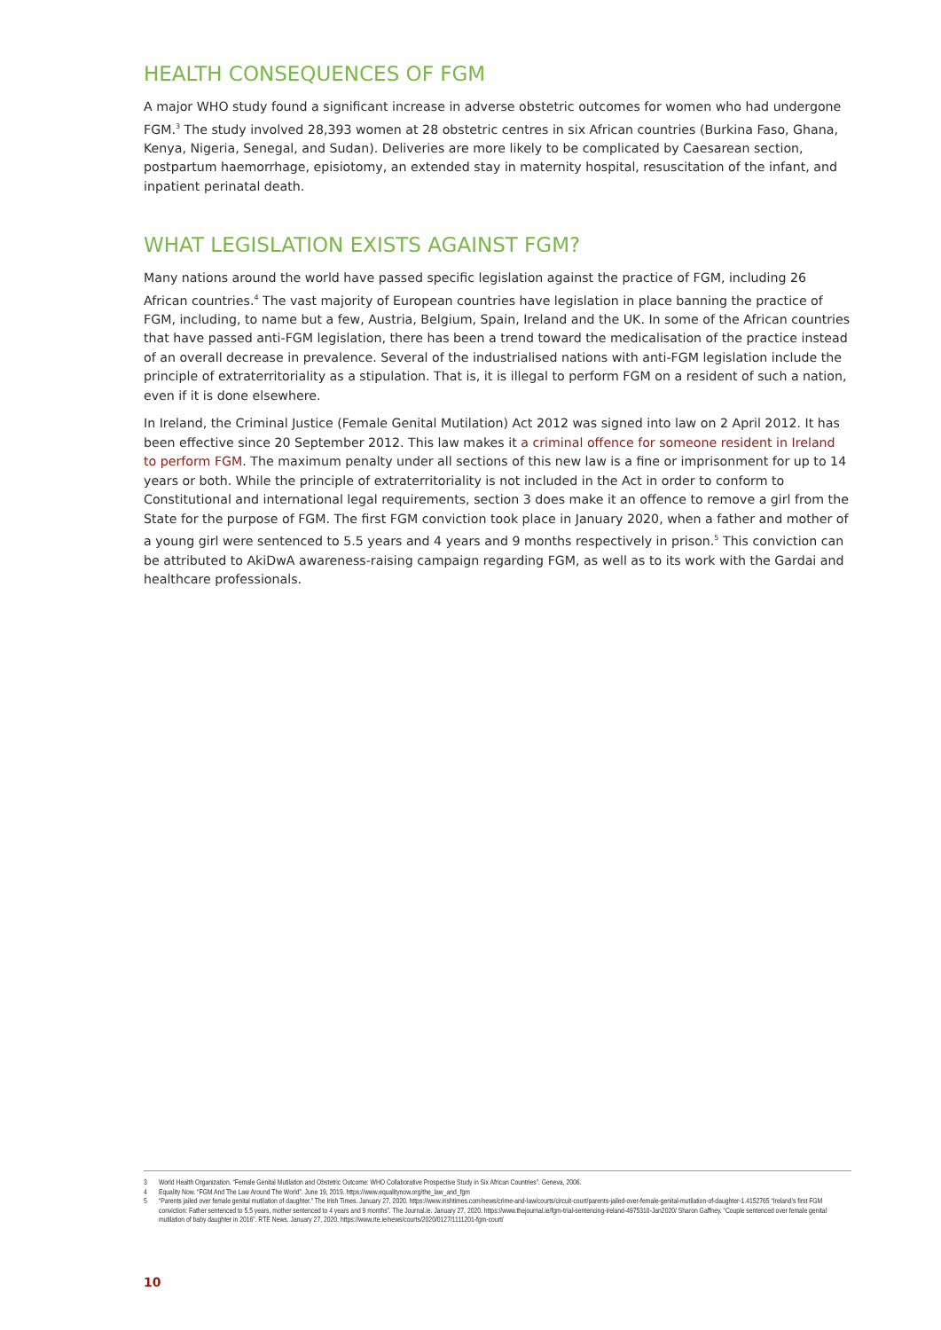HEALTH CONSEQUENCES OF FGM
A major WHO study found a significant increase in adverse obstetric outcomes for women who had undergone FGM.<sup>3</sup> The study involved 28,393 women at 28 obstetric centres in six African countries (Burkina Faso, Ghana, Kenya, Nigeria, Senegal, and Sudan). Deliveries are more likely to be complicated by Caesarean section, postpartum haemorrhage, episiotomy, an extended stay in maternity hospital, resuscitation of the infant, and inpatient perinatal death.
WHAT LEGISLATION EXISTS AGAINST FGM?
Many nations around the world have passed specific legislation against the practice of FGM, including 26 African countries.<sup>4</sup> The vast majority of European countries have legislation in place banning the practice of FGM, including, to name but a few, Austria, Belgium, Spain, Ireland and the UK. In some of the African countries that have passed anti-FGM legislation, there has been a trend toward the medicalisation of the practice instead of an overall decrease in prevalence. Several of the industrialised nations with anti-FGM legislation include the principle of extraterritoriality as a stipulation. That is, it is illegal to perform FGM on a resident of such a nation, even if it is done elsewhere.
In Ireland, the Criminal Justice (Female Genital Mutilation) Act 2012 was signed into law on 2 April 2012. It has been effective since 20 September 2012. This law makes it a criminal offence for someone resident in Ireland to perform FGM. The maximum penalty under all sections of this new law is a fine or imprisonment for up to 14 years or both. While the principle of extraterritoriality is not included in the Act in order to conform to Constitutional and international legal requirements, section 3 does make it an offence to remove a girl from the State for the purpose of FGM. The first FGM conviction took place in January 2020, when a father and mother of a young girl were sentenced to 5.5 years and 4 years and 9 months respectively in prison.<sup>5</sup> This conviction can be attributed to AkiDwA awareness-raising campaign regarding FGM, as well as to its work with the Gardai and healthcare professionals.
3 World Health Organization. “Female Genital Mutilation and Obstetric Outcome: WHO Collaborative Prospective Study in Six African Countries”. Geneva, 2006.
4 Equality Now. “FGM And The Law Around The World”. June 19, 2019. https://www.equalitynow.org/the_law_and_fgm
5 “Parents jailed over female genital mutilation of daughter.” The Irish Times. January 27, 2020. https://www.irishtimes.com/news/crime-and-law/courts/circuit-court/parents-jailed-over-female-genital-mutilation-of-daughter-1.4152765 “Ireland’s first FGM conviction: Father sentenced to 5.5 years, mother sentenced to 4 years and 9 months”. The Journal.ie. January 27, 2020. https://www.thejournal.ie/fgm-trial-sentencing-ireland-4975318-Jan2020/ Sharon Gaffney. “Couple sentenced over female genital mutilation of baby daughter in 2016”. RTE News. January 27, 2020. https://www.rte.ie/news/courts/2020/0127/1111201-fgm-court/
10